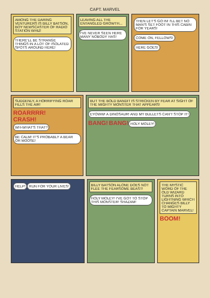CAPT. MARVEL
AMONG THE DARING VENTURERS IS BILLY BATSON, BOY NEWSCASTER OF RADIO STATION WHIZ!
THERE'LL BE STRANGE THINGS IN A LOT OF ISOLATED SPOTS AROUND HERE!
LEAVING ALL THE ENTANGLED GROWTH...
I'VE NEVER SEEN HERE MANY NOBODY HAS!
THEN LET'S GO IN! I'LL BET NO MAN'S SET FOOT IN THIS CABIN FOR YEARS!
COME ON, FELLOWS! HERE GOES!
SUDDENLY, A HORRIFYING ROAR FILLS THE AIR!
ROARRRR!
CRASH!
WH-WHAT'S THAT?
BE CALM! IT'S PROBABLY A BEAR OR MOOSE!
BUT THE BOLD BANDIT IS STRICKEN BY FEAR AT SIGHT OF THE MIGHTY MONSTER THAT APPEARS!
EYOWW! A DINOSAUR! AND MY BULLETS CAN'T STOP IT!
BANG! BANG!
HOLY MOLEY!
HELP! RUN FOR YOUR LIVES! BILLY BATSON ALONE DOES NOT FLEE THE FEARSOME BEAST!
HOLY MOLEY! I'VE GOT TO STOP THIS MONSTER! SHAZAM!
THE MYSTIC WORD OF THE OLD WIZARD TURNS INTO LIGHTNING WHICH CHANGES BILLY TO MIGHTY CAPTAIN MARVEL!
BOOM!